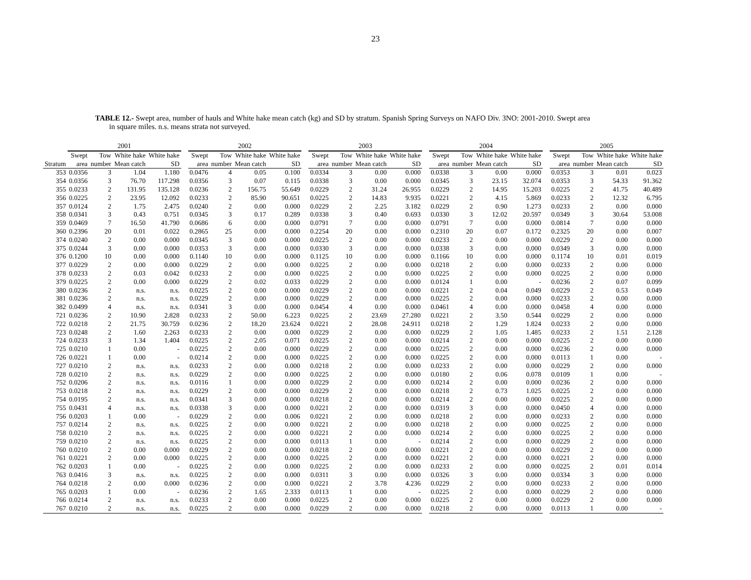23
TABLE 12.- Swept area, number of hauls and White hake mean catch (kg) and SD by stratum. Spanish Spring Surveys on NAFO Div. 3NO: 2001-2010. Swept area
in square miles. n.s. means strata not surveyed.
| | 2001 | | | | | 2002 | | | | | 2003 | | | | | 2004 | | | | | 2005 | | | |
| --- | --- | --- | --- | --- | --- | --- | --- | --- | --- | --- | --- | --- | --- | --- | --- | --- | --- | --- | --- | --- | --- | --- | --- | --- |
| | Swept | Tow | White hake | White hake | | Swept | Tow | White hake | White hake | | Swept | Tow | White hake | White hake | | Swept | Tow | White hake | White hake | | Swept | Tow | White hake | White hake |
| Stratum | area | number | Mean catch | SD | | area | number | Mean catch | SD | | area | number | Mean catch | SD | | area | number | Mean catch | SD | | area | number | Mean catch | SD |
| 353 | 0.0356 | 3 | 1.04 | 1.180 | | 0.0476 | 4 | 0.05 | 0.100 | | 0.0334 | 3 | 0.00 | 0.000 | | 0.0338 | 3 | 0.00 | 0.000 | | 0.0353 | 3 | 0.01 | 0.023 |
| 354 | 0.0356 | 3 | 76.70 | 117.298 | | 0.0356 | 3 | 0.07 | 0.115 | | 0.0338 | 3 | 0.00 | 0.000 | | 0.0345 | 3 | 23.15 | 32.074 | | 0.0353 | 3 | 54.33 | 91.362 |
| 355 | 0.0233 | 2 | 131.95 | 135.128 | | 0.0236 | 2 | 156.75 | 55.649 | | 0.0229 | 2 | 31.24 | 26.955 | | 0.0229 | 2 | 14.95 | 15.203 | | 0.0225 | 2 | 41.75 | 40.489 |
| 356 | 0.0225 | 2 | 23.95 | 12.092 | | 0.0233 | 2 | 85.90 | 90.651 | | 0.0225 | 2 | 14.83 | 9.935 | | 0.0221 | 2 | 4.15 | 5.869 | | 0.0233 | 2 | 12.32 | 6.795 |
| 357 | 0.0124 | 2 | 1.75 | 2.475 | | 0.0240 | 2 | 0.00 | 0.000 | | 0.0229 | 2 | 2.25 | 3.182 | | 0.0229 | 2 | 0.90 | 1.273 | | 0.0233 | 2 | 0.00 | 0.000 |
| 358 | 0.0341 | 3 | 0.43 | 0.751 | | 0.0345 | 3 | 0.17 | 0.289 | | 0.0338 | 3 | 0.40 | 0.693 | | 0.0330 | 3 | 12.02 | 20.597 | | 0.0349 | 3 | 30.64 | 53.008 |
| 359 | 0.0469 | 7 | 16.50 | 41.790 | | 0.0686 | 6 | 0.00 | 0.000 | | 0.0791 | 7 | 0.00 | 0.000 | | 0.0791 | 7 | 0.00 | 0.000 | | 0.0814 | 7 | 0.00 | 0.000 |
| 360 | 0.2396 | 20 | 0.01 | 0.022 | | 0.2865 | 25 | 0.00 | 0.000 | | 0.2254 | 20 | 0.00 | 0.000 | | 0.2310 | 20 | 0.07 | 0.172 | | 0.2325 | 20 | 0.00 | 0.007 |
| 374 | 0.0240 | 2 | 0.00 | 0.000 | | 0.0345 | 3 | 0.00 | 0.000 | | 0.0225 | 2 | 0.00 | 0.000 | | 0.0233 | 2 | 0.00 | 0.000 | | 0.0229 | 2 | 0.00 | 0.000 |
| 375 | 0.0244 | 3 | 0.00 | 0.000 | | 0.0353 | 3 | 0.00 | 0.000 | | 0.0330 | 3 | 0.00 | 0.000 | | 0.0338 | 3 | 0.00 | 0.000 | | 0.0349 | 3 | 0.00 | 0.000 |
| 376 | 0.1200 | 10 | 0.00 | 0.000 | | 0.1140 | 10 | 0.00 | 0.000 | | 0.1125 | 10 | 0.00 | 0.000 | | 0.1166 | 10 | 0.00 | 0.000 | | 0.1174 | 10 | 0.01 | 0.019 |
| 377 | 0.0229 | 2 | 0.00 | 0.000 | | 0.0229 | 2 | 0.00 | 0.000 | | 0.0225 | 2 | 0.00 | 0.000 | | 0.0218 | 2 | 0.00 | 0.000 | | 0.0233 | 2 | 0.00 | 0.000 |
| 378 | 0.0233 | 2 | 0.03 | 0.042 | | 0.0233 | 2 | 0.00 | 0.000 | | 0.0225 | 2 | 0.00 | 0.000 | | 0.0225 | 2 | 0.00 | 0.000 | | 0.0225 | 2 | 0.00 | 0.000 |
| 379 | 0.0225 | 2 | 0.00 | 0.000 | | 0.0229 | 2 | 0.02 | 0.033 | | 0.0229 | 2 | 0.00 | 0.000 | | 0.0124 | 1 | 0.00 | - | | 0.0236 | 2 | 0.07 | 0.099 |
| 380 | 0.0236 | 2 | n.s. | n.s. | | 0.0225 | 2 | 0.00 | 0.000 | | 0.0229 | 2 | 0.00 | 0.000 | | 0.0221 | 2 | 0.04 | 0.049 | | 0.0229 | 2 | 0.53 | 0.049 |
| 381 | 0.0236 | 2 | n.s. | n.s. | | 0.0229 | 2 | 0.00 | 0.000 | | 0.0229 | 2 | 0.00 | 0.000 | | 0.0225 | 2 | 0.00 | 0.000 | | 0.0233 | 2 | 0.00 | 0.000 |
| 382 | 0.0499 | 4 | n.s. | n.s. | | 0.0341 | 3 | 0.00 | 0.000 | | 0.0454 | 4 | 0.00 | 0.000 | | 0.0461 | 4 | 0.00 | 0.000 | | 0.0458 | 4 | 0.00 | 0.000 |
| 721 | 0.0236 | 2 | 10.90 | 2.828 | | 0.0233 | 2 | 50.00 | 6.223 | | 0.0225 | 2 | 23.69 | 27.280 | | 0.0221 | 2 | 3.50 | 0.544 | | 0.0229 | 2 | 0.00 | 0.000 |
| 722 | 0.0218 | 2 | 21.75 | 30.759 | | 0.0236 | 2 | 18.20 | 23.624 | | 0.0221 | 2 | 28.08 | 24.911 | | 0.0218 | 2 | 1.29 | 1.824 | | 0.0233 | 2 | 0.00 | 0.000 |
| 723 | 0.0248 | 2 | 1.60 | 2.263 | | 0.0233 | 2 | 0.00 | 0.000 | | 0.0229 | 2 | 0.00 | 0.000 | | 0.0229 | 2 | 1.05 | 1.485 | | 0.0233 | 2 | 1.51 | 2.128 |
| 724 | 0.0233 | 3 | 1.34 | 1.404 | | 0.0225 | 2 | 2.05 | 0.071 | | 0.0225 | 2 | 0.00 | 0.000 | | 0.0214 | 2 | 0.00 | 0.000 | | 0.0225 | 2 | 0.00 | 0.000 |
| 725 | 0.0210 | 1 | 0.00 | - | | 0.0225 | 2 | 0.00 | 0.000 | | 0.0229 | 2 | 0.00 | 0.000 | | 0.0225 | 2 | 0.00 | 0.000 | | 0.0236 | 2 | 0.00 | 0.000 |
| 726 | 0.0221 | 1 | 0.00 | - | | 0.0214 | 2 | 0.00 | 0.000 | | 0.0225 | 2 | 0.00 | 0.000 | | 0.0225 | 2 | 0.00 | 0.000 | | 0.0113 | 1 | 0.00 | - |
| 727 | 0.0210 | 2 | n.s. | n.s. | | 0.0233 | 2 | 0.00 | 0.000 | | 0.0218 | 2 | 0.00 | 0.000 | | 0.0233 | 2 | 0.00 | 0.000 | | 0.0229 | 2 | 0.00 | 0.000 |
| 728 | 0.0210 | 2 | n.s. | n.s. | | 0.0229 | 2 | 0.00 | 0.000 | | 0.0225 | 2 | 0.00 | 0.000 | | 0.0180 | 2 | 0.06 | 0.078 | | 0.0109 | 1 | 0.00 | - |
| 752 | 0.0206 | 2 | n.s. | n.s. | | 0.0116 | 1 | 0.00 | 0.000 | | 0.0229 | 2 | 0.00 | 0.000 | | 0.0214 | 2 | 0.00 | 0.000 | | 0.0236 | 2 | 0.00 | 0.000 |
| 753 | 0.0218 | 2 | n.s. | n.s. | | 0.0229 | 2 | 0.00 | 0.000 | | 0.0229 | 2 | 0.00 | 0.000 | | 0.0218 | 2 | 0.73 | 1.025 | | 0.0225 | 2 | 0.00 | 0.000 |
| 754 | 0.0195 | 2 | n.s. | n.s. | | 0.0341 | 3 | 0.00 | 0.000 | | 0.0218 | 2 | 0.00 | 0.000 | | 0.0214 | 2 | 0.00 | 0.000 | | 0.0225 | 2 | 0.00 | 0.000 |
| 755 | 0.0431 | 4 | n.s. | n.s. | | 0.0338 | 3 | 0.00 | 0.000 | | 0.0221 | 2 | 0.00 | 0.000 | | 0.0319 | 3 | 0.00 | 0.000 | | 0.0450 | 4 | 0.00 | 0.000 |
| 756 | 0.0203 | 1 | 0.00 | - | | 0.0229 | 2 | 0.00 | 0.006 | | 0.0221 | 2 | 0.00 | 0.000 | | 0.0218 | 2 | 0.00 | 0.000 | | 0.0233 | 2 | 0.00 | 0.000 |
| 757 | 0.0214 | 2 | n.s. | n.s. | | 0.0225 | 2 | 0.00 | 0.000 | | 0.0221 | 2 | 0.00 | 0.000 | | 0.0218 | 2 | 0.00 | 0.000 | | 0.0225 | 2 | 0.00 | 0.000 |
| 758 | 0.0210 | 2 | n.s. | n.s. | | 0.0225 | 2 | 0.00 | 0.000 | | 0.0221 | 2 | 0.00 | 0.000 | | 0.0214 | 2 | 0.00 | 0.000 | | 0.0225 | 2 | 0.00 | 0.000 |
| 759 | 0.0210 | 2 | n.s. | n.s. | | 0.0225 | 2 | 0.00 | 0.000 | | 0.0113 | 1 | 0.00 | - | | 0.0214 | 2 | 0.00 | 0.000 | | 0.0229 | 2 | 0.00 | 0.000 |
| 760 | 0.0210 | 2 | 0.00 | 0.000 | | 0.0229 | 2 | 0.00 | 0.000 | | 0.0218 | 2 | 0.00 | 0.000 | | 0.0221 | 2 | 0.00 | 0.000 | | 0.0229 | 2 | 0.00 | 0.000 |
| 761 | 0.0221 | 2 | 0.00 | 0.000 | | 0.0225 | 2 | 0.00 | 0.000 | | 0.0225 | 2 | 0.00 | 0.000 | | 0.0221 | 2 | 0.00 | 0.000 | | 0.0221 | 2 | 0.00 | 0.000 |
| 762 | 0.0203 | 1 | 0.00 | - | | 0.0225 | 2 | 0.00 | 0.000 | | 0.0225 | 2 | 0.00 | 0.000 | | 0.0233 | 2 | 0.00 | 0.000 | | 0.0225 | 2 | 0.01 | 0.014 |
| 763 | 0.0416 | 3 | n.s. | n.s. | | 0.0225 | 2 | 0.00 | 0.000 | | 0.0311 | 3 | 0.00 | 0.000 | | 0.0326 | 3 | 0.00 | 0.000 | | 0.0334 | 3 | 0.00 | 0.000 |
| 764 | 0.0218 | 2 | 0.00 | 0.000 | | 0.0236 | 2 | 0.00 | 0.000 | | 0.0221 | 2 | 3.78 | 4.236 | | 0.0229 | 2 | 0.00 | 0.000 | | 0.0233 | 2 | 0.00 | 0.000 |
| 765 | 0.0203 | 1 | 0.00 | - | | 0.0236 | 2 | 1.65 | 2.333 | | 0.0113 | 1 | 0.00 | - | | 0.0225 | 2 | 0.00 | 0.000 | | 0.0229 | 2 | 0.00 | 0.000 |
| 766 | 0.0214 | 2 | n.s. | n.s. | | 0.0233 | 2 | 0.00 | 0.000 | | 0.0225 | 2 | 0.00 | 0.000 | | 0.0225 | 2 | 0.00 | 0.000 | | 0.0229 | 2 | 0.00 | 0.000 |
| 767 | 0.0210 | 2 | n.s. | n.s. | | 0.0225 | 2 | 0.00 | 0.000 | | 0.0229 | 2 | 0.00 | 0.000 | | 0.0218 | 2 | 0.00 | 0.000 | | 0.0113 | 1 | 0.00 | - |